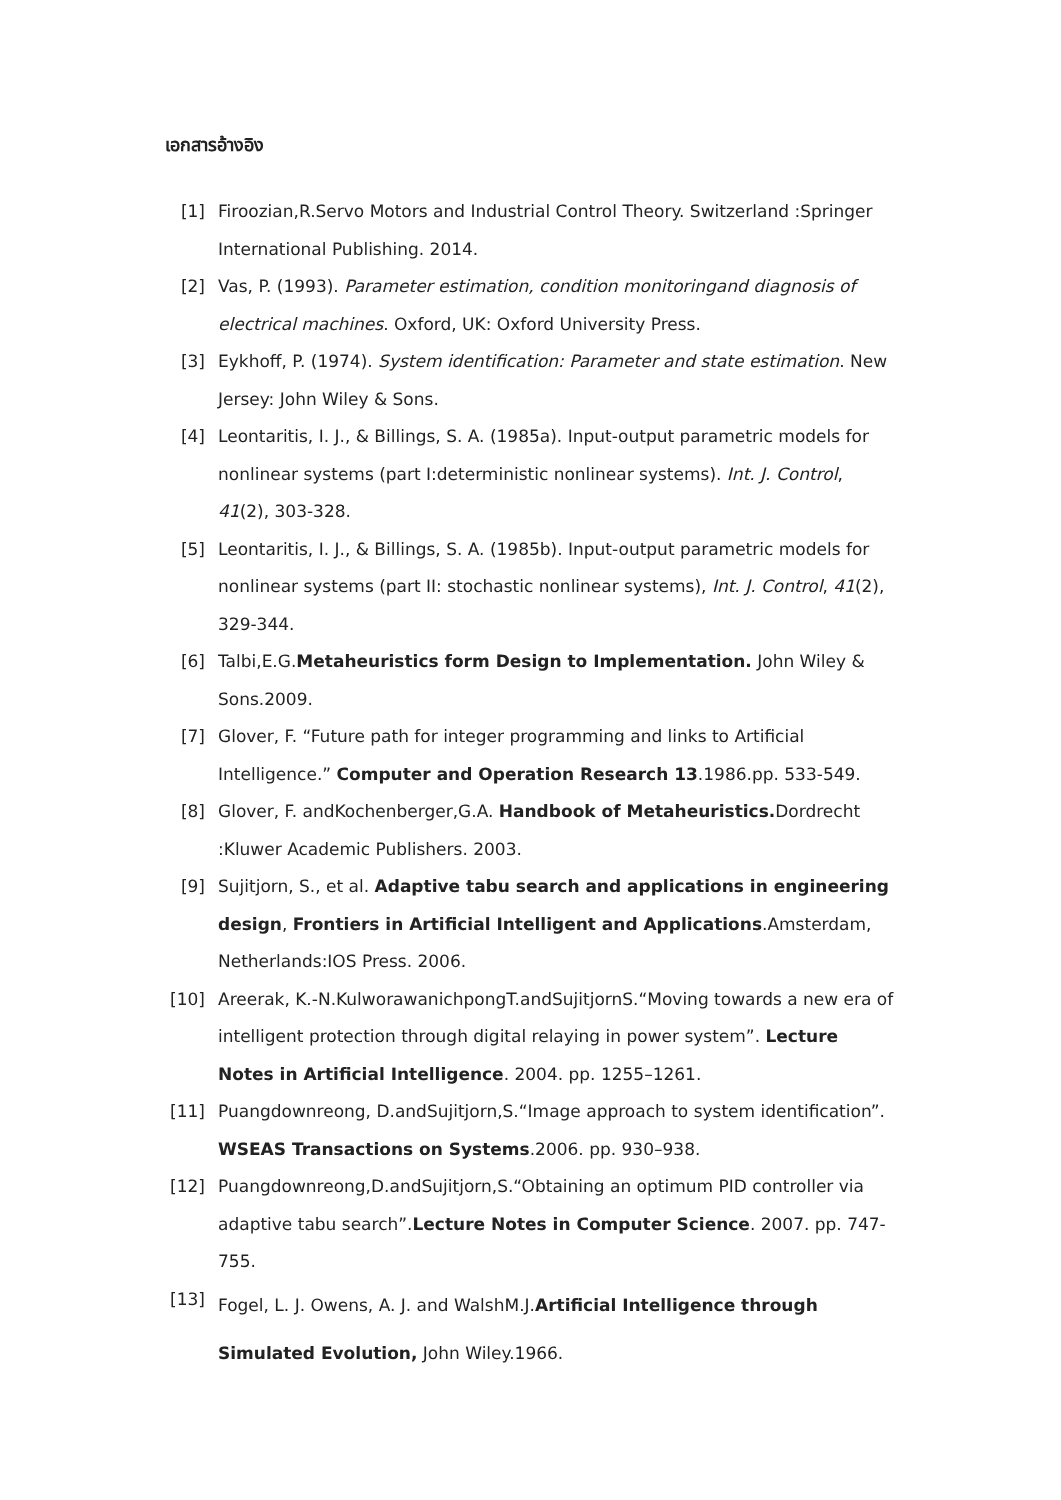เอกสารอ้างอิง
[1] Firoozian,R.Servo Motors and Industrial Control Theory. Switzerland :Springer International Publishing. 2014.
[2] Vas, P. (1993). Parameter estimation, condition monitoringand diagnosis of electrical machines. Oxford, UK: Oxford University Press.
[3] Eykhoff, P. (1974). System identification: Parameter and state estimation. New Jersey: John Wiley & Sons.
[4] Leontaritis, I. J., & Billings, S. A. (1985a). Input-output parametric models for nonlinear systems (part I:deterministic nonlinear systems). Int. J. Control, 41(2), 303-328.
[5] Leontaritis, I. J., & Billings, S. A. (1985b). Input-output parametric models for nonlinear systems (part II: stochastic nonlinear systems), Int. J. Control, 41(2), 329-344.
[6] Talbi,E.G.Metaheuristics form Design to Implementation. John Wiley & Sons.2009.
[7] Glover, F. “Future path for integer programming and links to Artificial Intelligence.” Computer and Operation Research 13.1986.pp. 533-549.
[8] Glover, F. andKochenberger,G.A. Handbook of Metaheuristics. Dordrecht :Kluwer Academic Publishers. 2003.
[9] Sujitjorn, S., et al. Adaptive tabu search and applications in engineering design, Frontiers in Artificial Intelligent and Applications.Amsterdam, Netherlands:IOS Press. 2006.
[10] Areerak, K.-N.KulworawanichpongT.andSujitjornS.“Moving towards a new era of intelligent protection through digital relaying in power system”. Lecture Notes in Artificial Intelligence. 2004. pp. 1255–1261.
[11] Puangdownreong, D.andSujitjorn,S.“Image approach to system identification”. WSEAS Transactions on Systems.2006. pp. 930–938.
[12] Puangdownreong,D.andSujitjorn,S.“Obtaining an optimum PID controller via adaptive tabu search”.Lecture Notes in Computer Science. 2007. pp. 747-755.
[13]
Fogel, L. J. Owens, A. J. and WalshM.J.Artificial Intelligence through Simulated Evolution, John Wiley.1966.